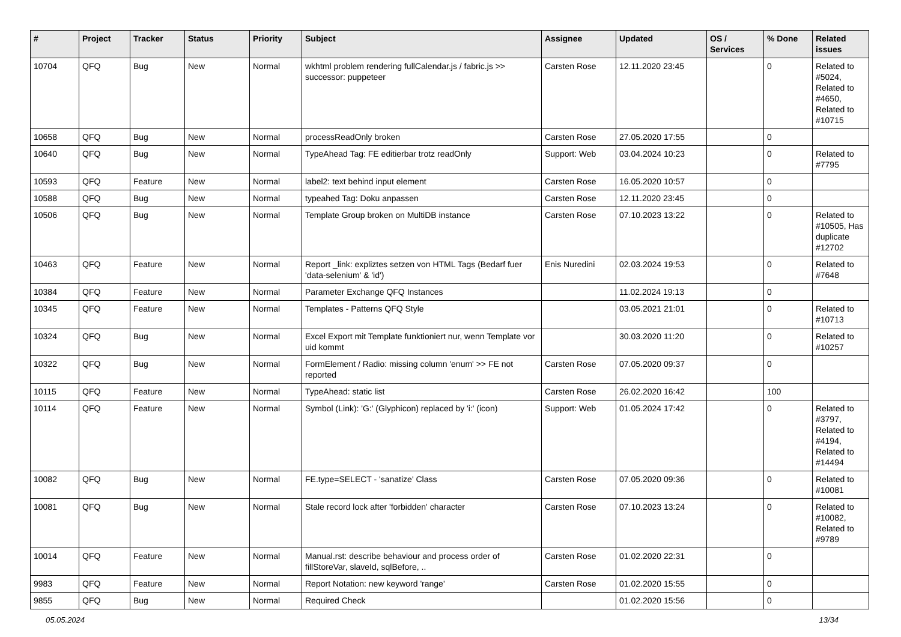| # | Project | Tracker | Status | Priority | Subject | Assignee | Updated | OS / Services | % Done | Related issues |
| --- | --- | --- | --- | --- | --- | --- | --- | --- | --- | --- |
| 10704 | QFQ | Bug | New | Normal | wkhtml problem rendering fullCalendar.js / fabric.js >> successor: puppeteer | Carsten Rose | 12.11.2020 23:45 | | 0 | Related to #5024, Related to #4650, Related to #10715 |
| 10658 | QFQ | Bug | New | Normal | processReadOnly broken | Carsten Rose | 27.05.2020 17:55 | | 0 | |
| 10640 | QFQ | Bug | New | Normal | TypeAhead Tag: FE editierbar trotz readOnly | Support: Web | 03.04.2024 10:23 | | 0 | Related to #7795 |
| 10593 | QFQ | Feature | New | Normal | label2: text behind input element | Carsten Rose | 16.05.2020 10:57 | | 0 | |
| 10588 | QFQ | Bug | New | Normal | typeahed Tag: Doku anpassen | Carsten Rose | 12.11.2020 23:45 | | 0 | |
| 10506 | QFQ | Bug | New | Normal | Template Group broken on MultiDB instance | Carsten Rose | 07.10.2023 13:22 | | 0 | Related to #10505, Has duplicate #12702 |
| 10463 | QFQ | Feature | New | Normal | Report _link: expliztes setzen von HTML Tags (Bedarf fuer 'data-selenium' & 'id') | Enis Nuredini | 02.03.2024 19:53 | | 0 | Related to #7648 |
| 10384 | QFQ | Feature | New | Normal | Parameter Exchange QFQ Instances | | 11.02.2024 19:13 | | 0 | |
| 10345 | QFQ | Feature | New | Normal | Templates - Patterns QFQ Style | | 03.05.2021 21:01 | | 0 | Related to #10713 |
| 10324 | QFQ | Bug | New | Normal | Excel Export mit Template funktioniert nur, wenn Template vor uid kommt | | 30.03.2020 11:20 | | 0 | Related to #10257 |
| 10322 | QFQ | Bug | New | Normal | FormElement / Radio: missing column 'enum' >> FE not reported | Carsten Rose | 07.05.2020 09:37 | | 0 | |
| 10115 | QFQ | Feature | New | Normal | TypeAhead: static list | Carsten Rose | 26.02.2020 16:42 | | 100 | |
| 10114 | QFQ | Feature | New | Normal | Symbol (Link): 'G:' (Glyphicon) replaced by 'i:' (icon) | Support: Web | 01.05.2024 17:42 | | 0 | Related to #3797, Related to #4194, Related to #14494 |
| 10082 | QFQ | Bug | New | Normal | FE.type=SELECT - 'sanatize' Class | Carsten Rose | 07.05.2020 09:36 | | 0 | Related to #10081 |
| 10081 | QFQ | Bug | New | Normal | Stale record lock after 'forbidden' character | Carsten Rose | 07.10.2023 13:24 | | 0 | Related to #10082, Related to #9789 |
| 10014 | QFQ | Feature | New | Normal | Manual.rst: describe behaviour and process order of fillStoreVar, slaveId, sqlBefore, .. | Carsten Rose | 01.02.2020 22:31 | | 0 | |
| 9983 | QFQ | Feature | New | Normal | Report Notation: new keyword 'range' | Carsten Rose | 01.02.2020 15:55 | | 0 | |
| 9855 | QFQ | Bug | New | Normal | Required Check | | 01.02.2020 15:56 | | 0 | |
05.05.2024 13/34